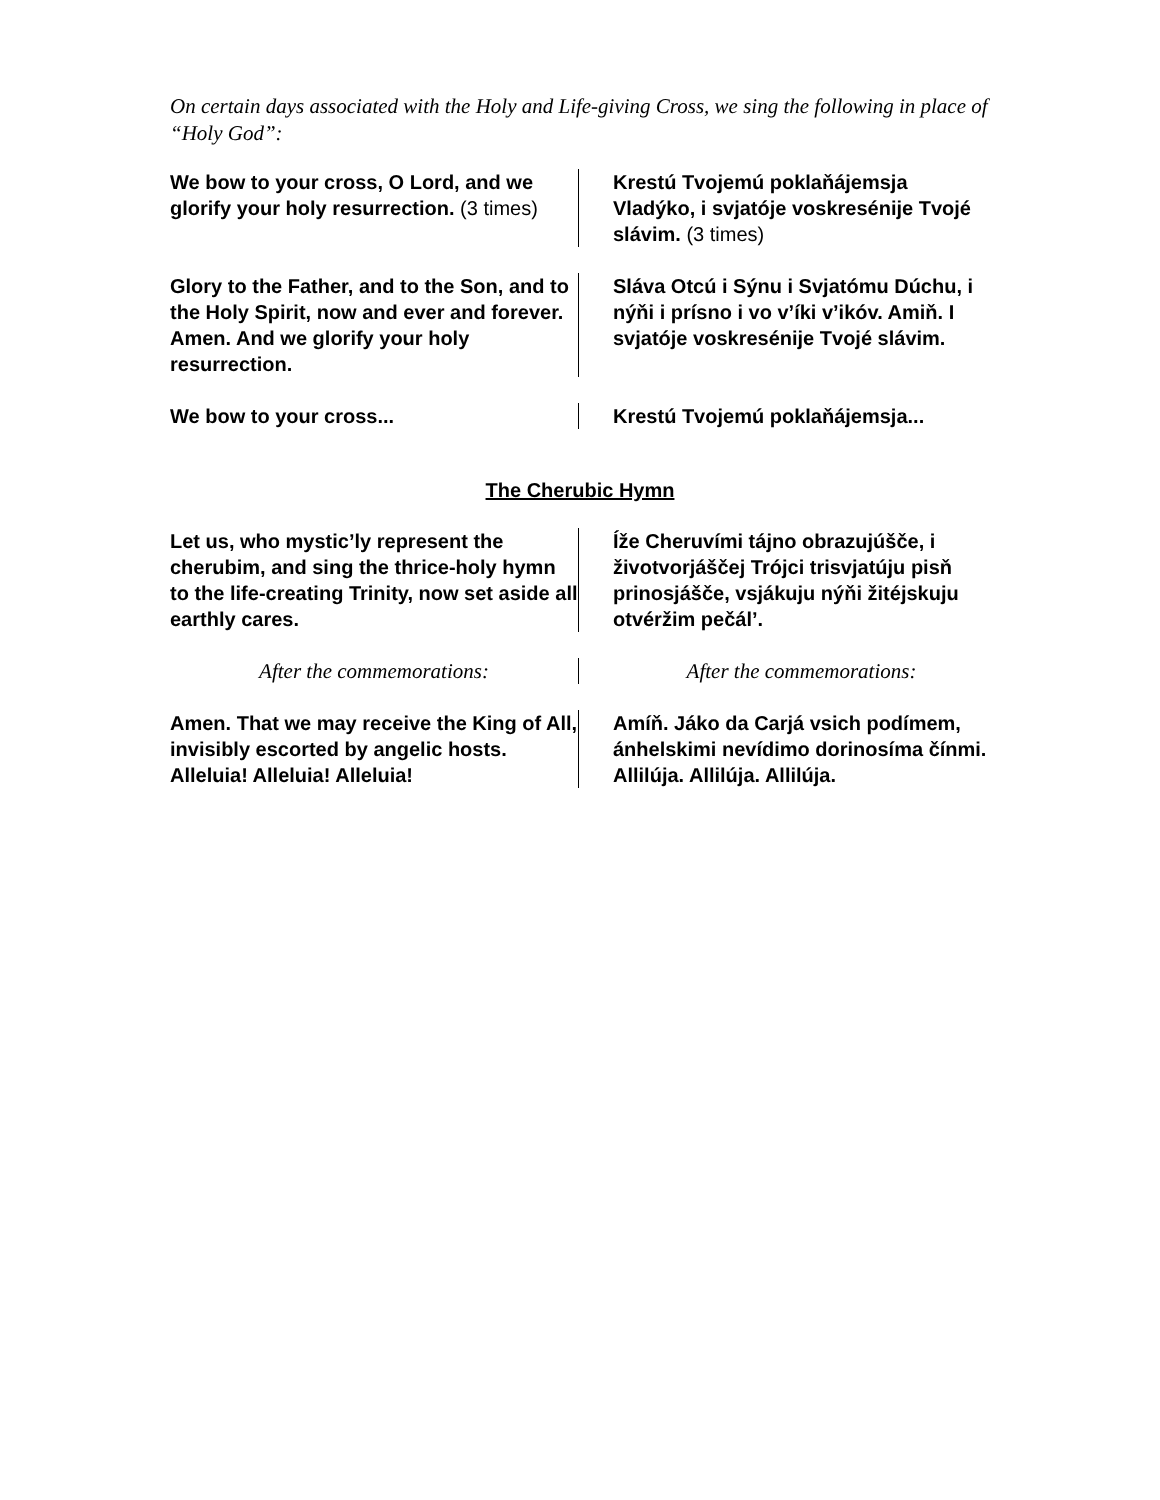On certain days associated with the Holy and Life-giving Cross, we sing the following in place of “Holy God”:
We bow to your cross, O Lord, and we glorify your holy resurrection. (3 times)
Krestú Tvojemú poklaňájemsja Vladýko, i svjatóje voskresénije Tvojé slávim. (3 times)
Glory to the Father, and to the Son, and to the Holy Spirit, now and ever and forever. Amen. And we glorify your holy resurrection.
Sláva Otcú i Sýnu i Svjatómu Dúchu, i nýňi i prísno i vo v’íki v’ikóv. Amiň. I svjatóje voskresénije Tvojé slávim.
We bow to your cross... Krestú Tvojemú poklaňájemsja...
The Cherubic Hymn
Let us, who mystic’ly represent the cherubim, and sing the thrice-holy hymn to the life-creating Trinity, now set aside all earthly cares.
Íže Cheruvími tájno obrazujúšče, i životvorjáščej Trójci trisvjatúju pisň prinosjášče, vsjákuju nýňi žitéjskuju otvéržim pečál’.
After the commemorations: After the commemorations:
Amen. That we may receive the King of All, invisibly escorted by angelic hosts. Alleluia! Alleluia! Alleluia!
Amíň. Jáko da Carjá vsich podímem, ánhelskimi nevídimo dorinosíma čínmi. Allilúja. Allilúja. Allilúja.